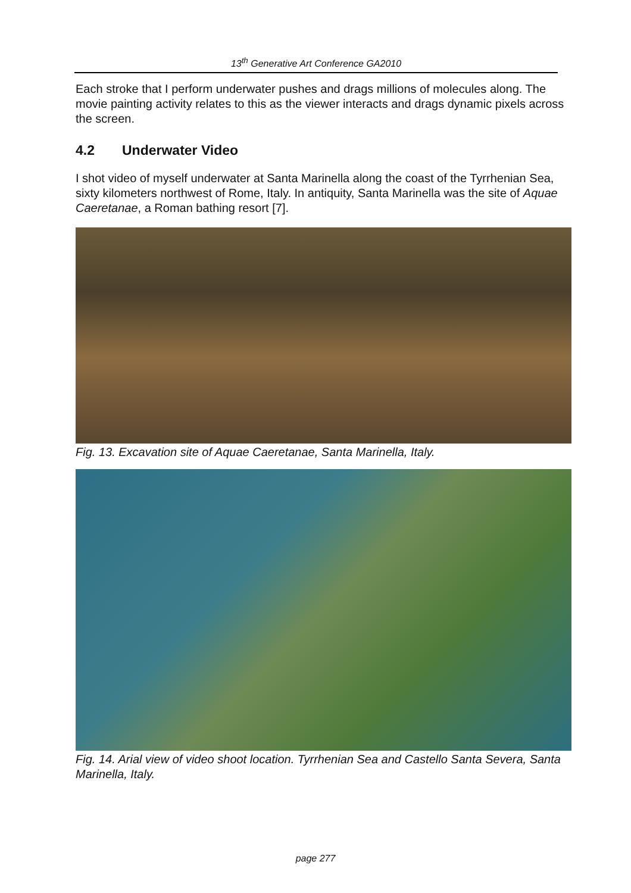13<sup>th</sup> Generative Art Conference GA2010
Each stroke that I perform underwater pushes and drags millions of molecules along. The movie painting activity relates to this as the viewer interacts and drags dynamic pixels across the screen.
4.2 Underwater Video
I shot video of myself underwater at Santa Marinella along the coast of the Tyrrhenian Sea, sixty kilometers northwest of Rome, Italy. In antiquity, Santa Marinella was the site of Aquae Caeretanae, a Roman bathing resort [7].
Fig. 13. Excavation site of Aquae Caeretanae, Santa Marinella, Italy.
Fig. 14. Arial view of video shoot location. Tyrrhenian Sea and Castello Santa Severa, Santa Marinella, Italy.
page 277